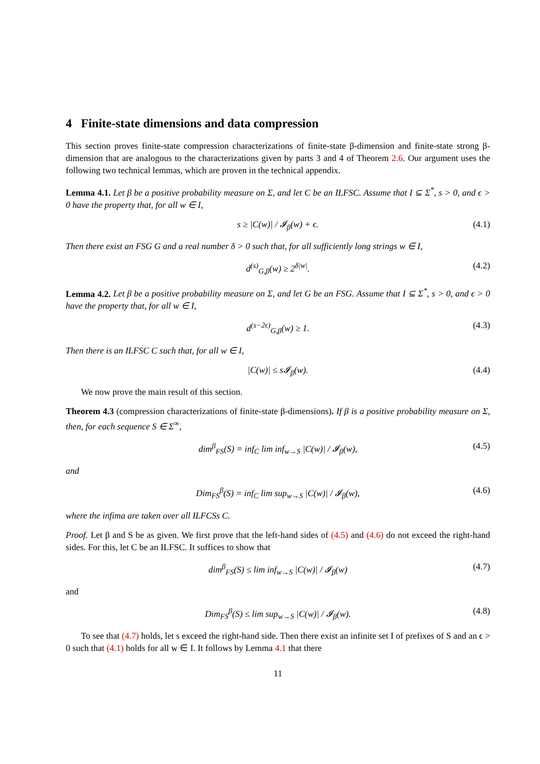4 Finite-state dimensions and data compression
This section proves finite-state compression characterizations of finite-state β-dimension and finite-state strong β-dimension that are analogous to the characterizations given by parts 3 and 4 of Theorem 2.6. Our argument uses the following two technical lemmas, which are proven in the technical appendix.
Lemma 4.1. Let β be a positive probability measure on Σ, and let C be an ILFSC. Assume that I ⊆ Σ<sup>*</sup>, s > 0, and ϵ > 0 have the property that, for all w ∈ I,
s ≥ |C(w)| / 𝓘<sub>β</sub>(w) + ϵ. (4.1)
Then there exist an FSG G and a real number δ > 0 such that, for all sufficiently long strings w ∈ I,
d<sup>(s)</sup><sub>G,β</sub>(w) ≥ 2<sup>δ|w|</sup>. (4.2)
Lemma 4.2. Let β be a positive probability measure on Σ, and let G be an FSG. Assume that I ⊆ Σ<sup>*</sup>, s > 0, and ϵ > 0 have the property that, for all w ∈ I,
d<sup>(s−2ϵ)</sup><sub>G,β</sub>(w) ≥ 1. (4.3)
Then there is an ILFSC C such that, for all w ∈ I,
|C(w)| ≤ s𝓘<sub>β</sub>(w). (4.4)
We now prove the main result of this section.
Theorem 4.3 (compression characterizations of finite-state β-dimensions). If β is a positive probability measure on Σ, then, for each sequence S ∈ Σ<sup>∞</sup>,
dim<sup>β</sup><sub>FS</sub>(S) = inf<sub>C</sub> lim inf<sub>w→S</sub> |C(w)| / 𝓘<sub>β</sub>(w), (4.5)
and
Dim<sub>FS</sub><sup>β</sup>(S) = inf<sub>C</sub> lim sup<sub>w→S</sub> |C(w)| / 𝓘<sub>β</sub>(w), (4.6)
where the infima are taken over all ILFCSs C.
Proof. Let β and S be as given. We first prove that the left-hand sides of (4.5) and (4.6) do not exceed the right-hand sides. For this, let C be an ILFSC. It suffices to show that
dim<sup>β</sup><sub>FS</sub>(S) ≤ lim inf<sub>w→S</sub> |C(w)| / 𝓘<sub>β</sub>(w) (4.7)
and
Dim<sub>FS</sub><sup>β</sup>(S) ≤ lim sup<sub>w→S</sub> |C(w)| / 𝓘<sub>β</sub>(w). (4.8)
To see that (4.7) holds, let s exceed the right-hand side. Then there exist an infinite set I of prefixes of S and an ϵ > 0 such that (4.1) holds for all w ∈ I. It follows by Lemma 4.1 that there
11